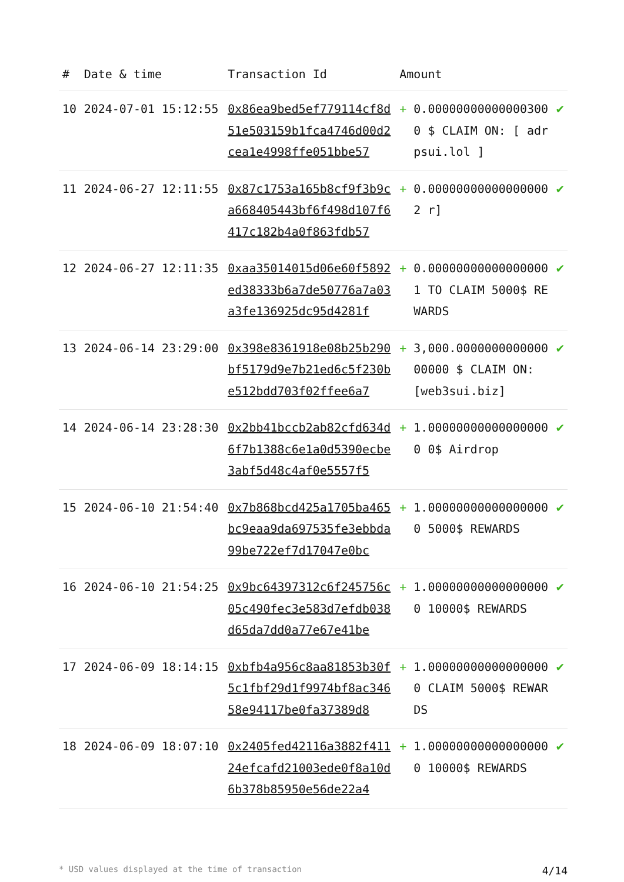| # | Date & time | Transaction Id | Amount | | |
| --- | --- | --- | --- | --- | --- |
| 10 | 2024-07-01 15:12:55 | 0x86ea9bed5ef779114cf8d51e503159b1fca4746d00d2cea1e4998ffe051bbe57 | + | 0.000000000000003000 $ CLAIM ON: [ adrpsui.lol ] | ✔ |
| 11 | 2024-06-27 12:11:55 | 0x87c1753a165b8cf9f3b9ca668405443bf6f498d107f6417c182b4a0f863fdb57 | + | 0.000000000000000002 r] | ✔ |
| 12 | 2024-06-27 12:11:35 | 0xaa35014015d06e60f5892ed38333b6a7de50776a7a03a3fe136925dc95d4281f | + | 0.000000000000000001 TO CLAIM 5000$ REWARDS | ✔ |
| 13 | 2024-06-14 23:29:00 | 0x398e8361918e08b25b290bf5179d9e7b21ed6c5f230be512bdd703f02ffee6a7 | + | 3,000.000000000000000000 $ CLAIM ON: [web3sui.biz] | ✔ |
| 14 | 2024-06-14 23:28:30 | 0x2bb41bccb2ab82cfd634d6f7b1388c6e1a0d5390ecbe3abf5d48c4af0e5557f5 | + | 1.000000000000000000 0$ Airdrop | ✔ |
| 15 | 2024-06-10 21:54:40 | 0x7b868bcd425a1705ba465bc9eaa9da697535fe3ebbda99be722ef7d17047e0bc | + | 1.000000000000000000 5000$ REWARDS | ✔ |
| 16 | 2024-06-10 21:54:25 | 0x9bc64397312c6f245756c05c490fec3e583d7efdb038d65da7dd0a77e67e41be | + | 1.000000000000000000 10000$ REWARDS | ✔ |
| 17 | 2024-06-09 18:14:15 | 0xbfb4a956c8aa81853b30f5c1fbf29d1f9974bf8ac34658e94117be0fa37389d8 | + | 1.000000000000000000 CLAIM 5000$ REWARDS | ✔ |
| 18 | 2024-06-09 18:07:10 | 0x2405fed42116a3882f41124efcafd21003ede0f8a10d6b378b85950e56de22a4 | + | 1.000000000000000000 10000$ REWARDS | ✔ |
* USD values displayed at the time of transaction 4/14